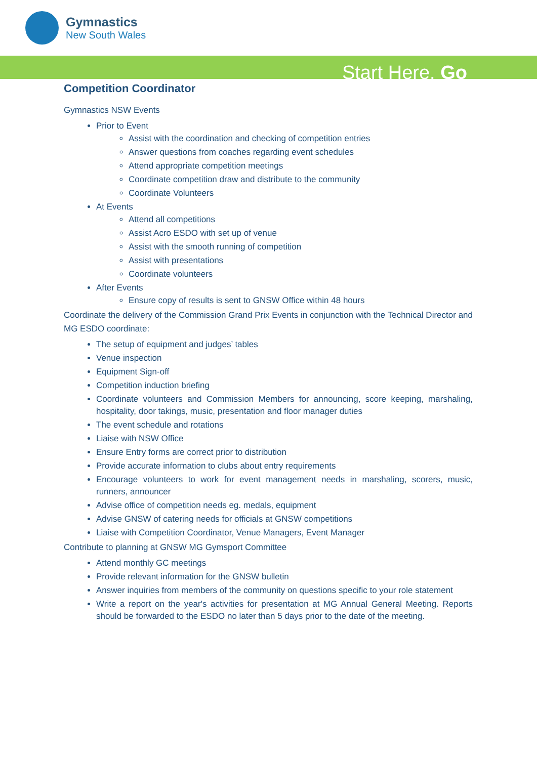Gymnastics
New South Wales
Start Here. Go
Competition Coordinator
Gymnastics NSW Events
Prior to Event
Assist with the coordination and checking of competition entries
Answer questions from coaches regarding event schedules
Attend appropriate competition meetings
Coordinate competition draw and distribute to the community
Coordinate Volunteers
At Events
Attend all competitions
Assist Acro ESDO with set up of venue
Assist with the smooth running of competition
Assist with presentations
Coordinate volunteers
After Events
Ensure copy of results is sent to GNSW Office within 48 hours
Coordinate the delivery of the Commission Grand Prix Events in conjunction with the Technical Director and MG ESDO coordinate:
The setup of equipment and judges’ tables
Venue inspection
Equipment Sign-off
Competition induction briefing
Coordinate volunteers and Commission Members for announcing, score keeping, marshaling, hospitality, door takings, music, presentation and floor manager duties
The event schedule and rotations
Liaise with NSW Office
Ensure Entry forms are correct prior to distribution
Provide accurate information to clubs about entry requirements
Encourage volunteers to work for event management needs in marshaling, scorers, music, runners, announcer
Advise office of competition needs eg. medals, equipment
Advise GNSW of catering needs for officials at GNSW competitions
Liaise with Competition Coordinator, Venue Managers, Event Manager
Contribute to planning at GNSW MG Gymsport Committee
Attend monthly GC meetings
Provide relevant information for the GNSW bulletin
Answer inquiries from members of the community on questions specific to your role statement
Write a report on the year's activities for presentation at MG Annual General Meeting. Reports should be forwarded to the ESDO no later than 5 days prior to the date of the meeting.